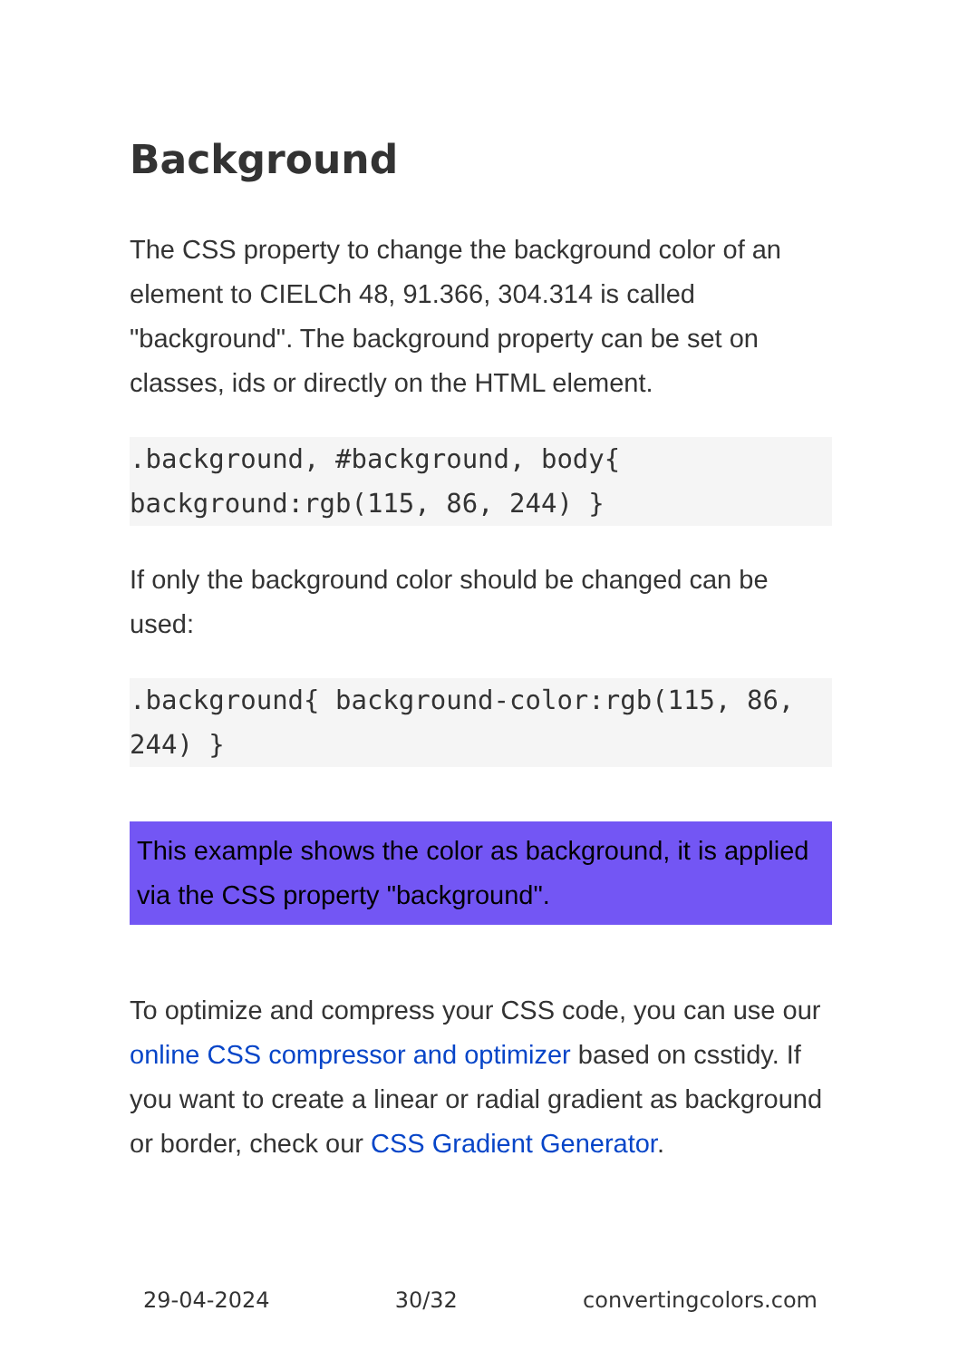Background
The CSS property to change the background color of an element to CIELCh 48, 91.366, 304.314 is called "background". The background property can be set on classes, ids or directly on the HTML element.
.background, #background, body{ background:rgb(115, 86, 244) }
If only the background color should be changed can be used:
.background{ background-color:rgb(115, 86, 244) }
This example shows the color as background, it is applied via the CSS property "background".
To optimize and compress your CSS code, you can use our online CSS compressor and optimizer based on csstidy. If you want to create a linear or radial gradient as background or border, check our CSS Gradient Generator.
29-04-2024 30/32 convertingcolors.com